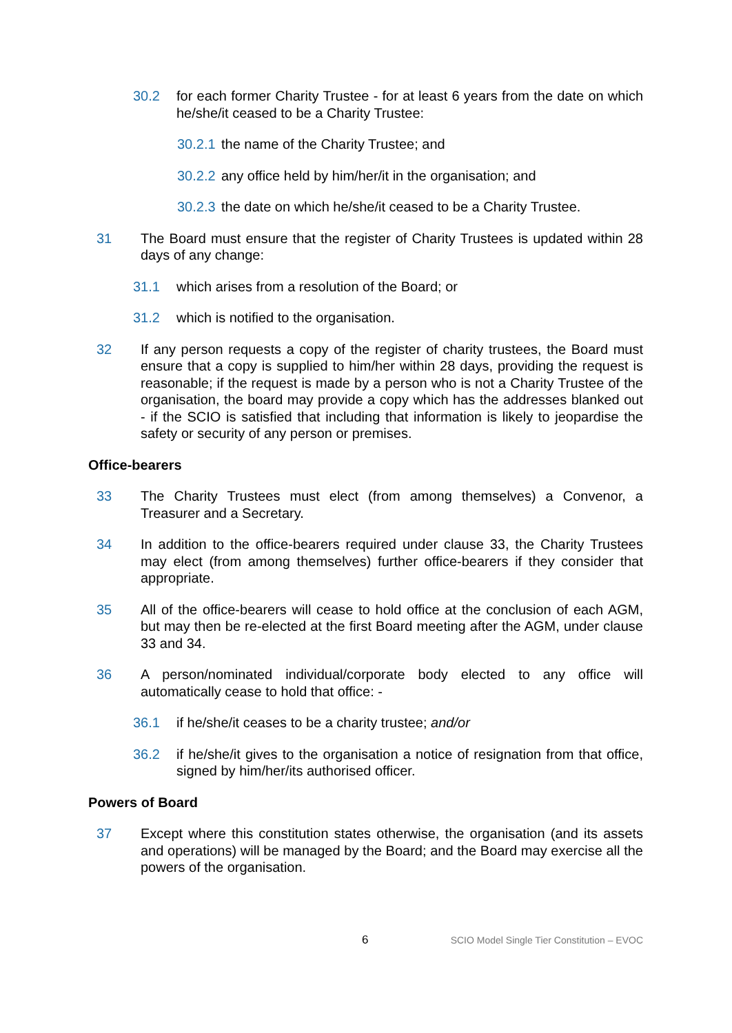30.2 for each former Charity Trustee - for at least 6 years from the date on which he/she/it ceased to be a Charity Trustee:
30.2.1 the name of the Charity Trustee; and
30.2.2 any office held by him/her/it in the organisation; and
30.2.3 the date on which he/she/it ceased to be a Charity Trustee.
31 The Board must ensure that the register of Charity Trustees is updated within 28 days of any change:
31.1 which arises from a resolution of the Board; or
31.2 which is notified to the organisation.
32 If any person requests a copy of the register of charity trustees, the Board must ensure that a copy is supplied to him/her within 28 days, providing the request is reasonable; if the request is made by a person who is not a Charity Trustee of the organisation, the board may provide a copy which has the addresses blanked out - if the SCIO is satisfied that including that information is likely to jeopardise the safety or security of any person or premises.
Office-bearers
33 The Charity Trustees must elect (from among themselves) a Convenor, a Treasurer and a Secretary.
34 In addition to the office-bearers required under clause 33, the Charity Trustees may elect (from among themselves) further office-bearers if they consider that appropriate.
35 All of the office-bearers will cease to hold office at the conclusion of each AGM, but may then be re-elected at the first Board meeting after the AGM, under clause 33 and 34.
36 A person/nominated individual/corporate body elected to any office will automatically cease to hold that office: -
36.1 if he/she/it ceases to be a charity trustee; and/or
36.2 if he/she/it gives to the organisation a notice of resignation from that office, signed by him/her/its authorised officer.
Powers of Board
37 Except where this constitution states otherwise, the organisation (and its assets and operations) will be managed by the Board; and the Board may exercise all the powers of the organisation.
6 SCIO Model Single Tier Constitution – EVOC